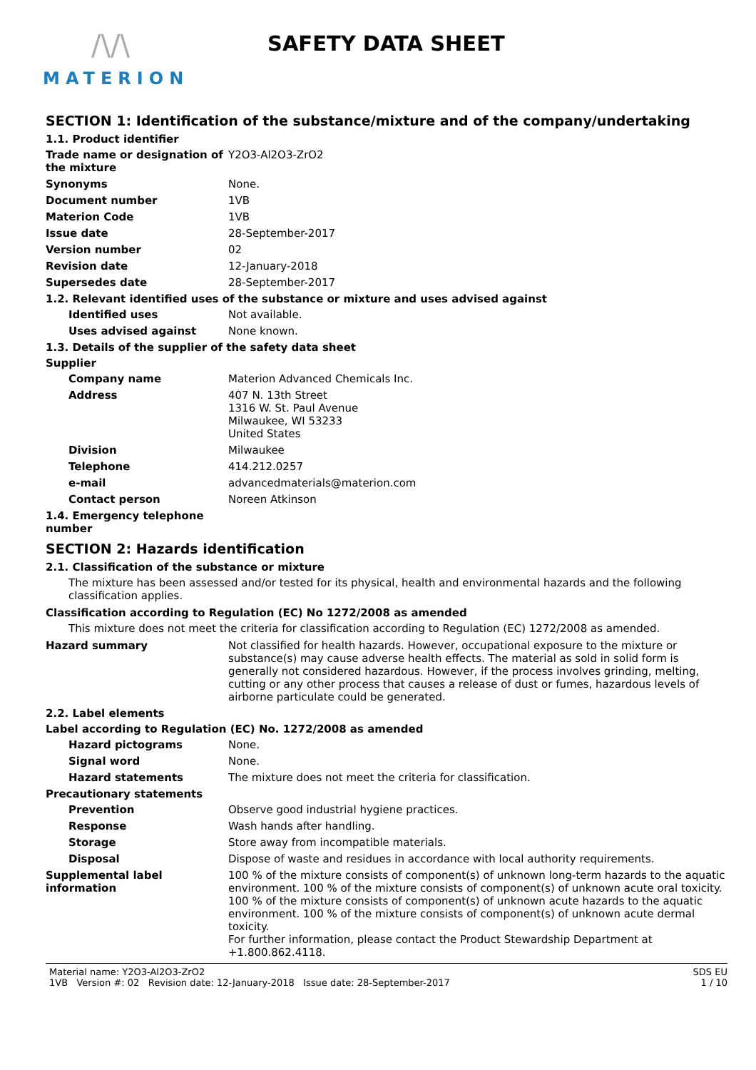/\/\
MATERION
SAFETY DATA SHEET
SECTION 1: Identification of the substance/mixture and of the company/undertaking
1.1. Product identifier
Trade name or designation of the mixture
Y2O3-Al2O3-ZrO2
Synonyms None.
Document number 1VB
Materion Code 1VB
Issue date 28-September-2017
Version number 02
Revision date 12-January-2018
Supersedes date 28-September-2017
1.2. Relevant identified uses of the substance or mixture and uses advised against
Identified uses Not available.
Uses advised against None known.
1.3. Details of the supplier of the safety data sheet
Supplier
Company name Materion Advanced Chemicals Inc.
Address 407 N. 13th Street
1316 W. St. Paul Avenue
Milwaukee, WI 53233
United States
Division Milwaukee
Telephone 414.212.0257
e-mail advancedmaterials@materion.com
Contact person Noreen Atkinson
1.4. Emergency telephone number
SECTION 2: Hazards identification
2.1. Classification of the substance or mixture
The mixture has been assessed and/or tested for its physical, health and environmental hazards and the following classification applies.
Classification according to Regulation (EC) No 1272/2008 as amended
This mixture does not meet the criteria for classification according to Regulation (EC) 1272/2008 as amended.
Hazard summary Not classified for health hazards. However, occupational exposure to the mixture or substance(s) may cause adverse health effects. The material as sold in solid form is generally not considered hazardous. However, if the process involves grinding, melting, cutting or any other process that causes a release of dust or fumes, hazardous levels of airborne particulate could be generated.
2.2. Label elements
Label according to Regulation (EC) No. 1272/2008 as amended
Hazard pictograms None.
Signal word None.
Hazard statements The mixture does not meet the criteria for classification.
Precautionary statements
Prevention Observe good industrial hygiene practices.
Response Wash hands after handling.
Storage Store away from incompatible materials.
Disposal Dispose of waste and residues in accordance with local authority requirements.
Supplemental label information
100 % of the mixture consists of component(s) of unknown long-term hazards to the aquatic environment. 100 % of the mixture consists of component(s) of unknown acute oral toxicity. 100 % of the mixture consists of component(s) of unknown acute hazards to the aquatic environment. 100 % of the mixture consists of component(s) of unknown acute dermal toxicity.
For further information, please contact the Product Stewardship Department at +1.800.862.4118.
Material name: Y2O3-Al2O3-ZrO2
1VB Version #: 02 Revision date: 12-January-2018 Issue date: 28-September-2017
SDS EU
1 / 10